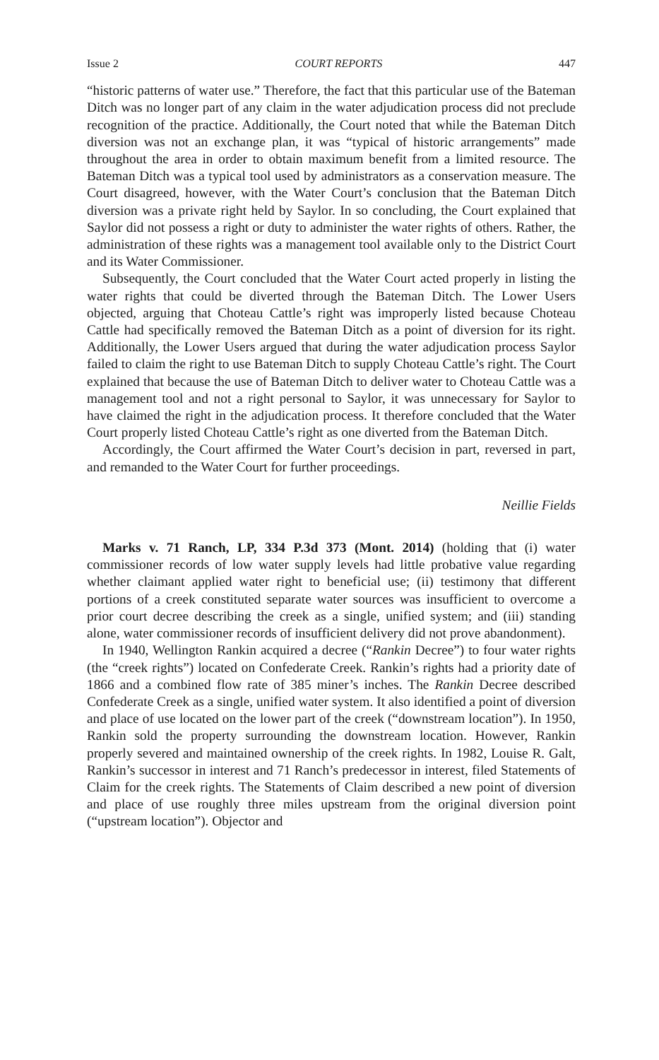Issue 2 COURT REPORTS 447
“historic patterns of water use.” Therefore, the fact that this particular use of the Bateman Ditch was no longer part of any claim in the water adjudication process did not preclude recognition of the practice. Additionally, the Court noted that while the Bateman Ditch diversion was not an exchange plan, it was “typical of historic arrangements” made throughout the area in order to obtain maximum benefit from a limited resource. The Bateman Ditch was a typical tool used by administrators as a conservation measure. The Court disagreed, however, with the Water Court’s conclusion that the Bateman Ditch diversion was a private right held by Saylor. In so concluding, the Court explained that Saylor did not possess a right or duty to administer the water rights of others. Rather, the administration of these rights was a management tool available only to the District Court and its Water Commissioner.
Subsequently, the Court concluded that the Water Court acted properly in listing the water rights that could be diverted through the Bateman Ditch. The Lower Users objected, arguing that Choteau Cattle’s right was improperly listed because Choteau Cattle had specifically removed the Bateman Ditch as a point of diversion for its right. Additionally, the Lower Users argued that during the water adjudication process Saylor failed to claim the right to use Bateman Ditch to supply Choteau Cattle’s right. The Court explained that because the use of Bateman Ditch to deliver water to Choteau Cattle was a management tool and not a right personal to Saylor, it was unnecessary for Saylor to have claimed the right in the adjudication process. It therefore concluded that the Water Court properly listed Choteau Cattle’s right as one diverted from the Bateman Ditch.
Accordingly, the Court affirmed the Water Court’s decision in part, reversed in part, and remanded to the Water Court for further proceedings.
Neillie Fields
Marks v. 71 Ranch, LP, 334 P.3d 373 (Mont. 2014) (holding that (i) water commissioner records of low water supply levels had little probative value regarding whether claimant applied water right to beneficial use; (ii) testimony that different portions of a creek constituted separate water sources was insufficient to overcome a prior court decree describing the creek as a single, unified system; and (iii) standing alone, water commissioner records of insufficient delivery did not prove abandonment).
In 1940, Wellington Rankin acquired a decree (“Rankin Decree”) to four water rights (the “creek rights”) located on Confederate Creek. Rankin’s rights had a priority date of 1866 and a combined flow rate of 385 miner’s inches. The Rankin Decree described Confederate Creek as a single, unified water system. It also identified a point of diversion and place of use located on the lower part of the creek (“downstream location”). In 1950, Rankin sold the property surrounding the downstream location. However, Rankin properly severed and maintained ownership of the creek rights. In 1982, Louise R. Galt, Rankin’s successor in interest and 71 Ranch’s predecessor in interest, filed Statements of Claim for the creek rights. The Statements of Claim described a new point of diversion and place of use roughly three miles upstream from the original diversion point (“upstream location”). Objector and